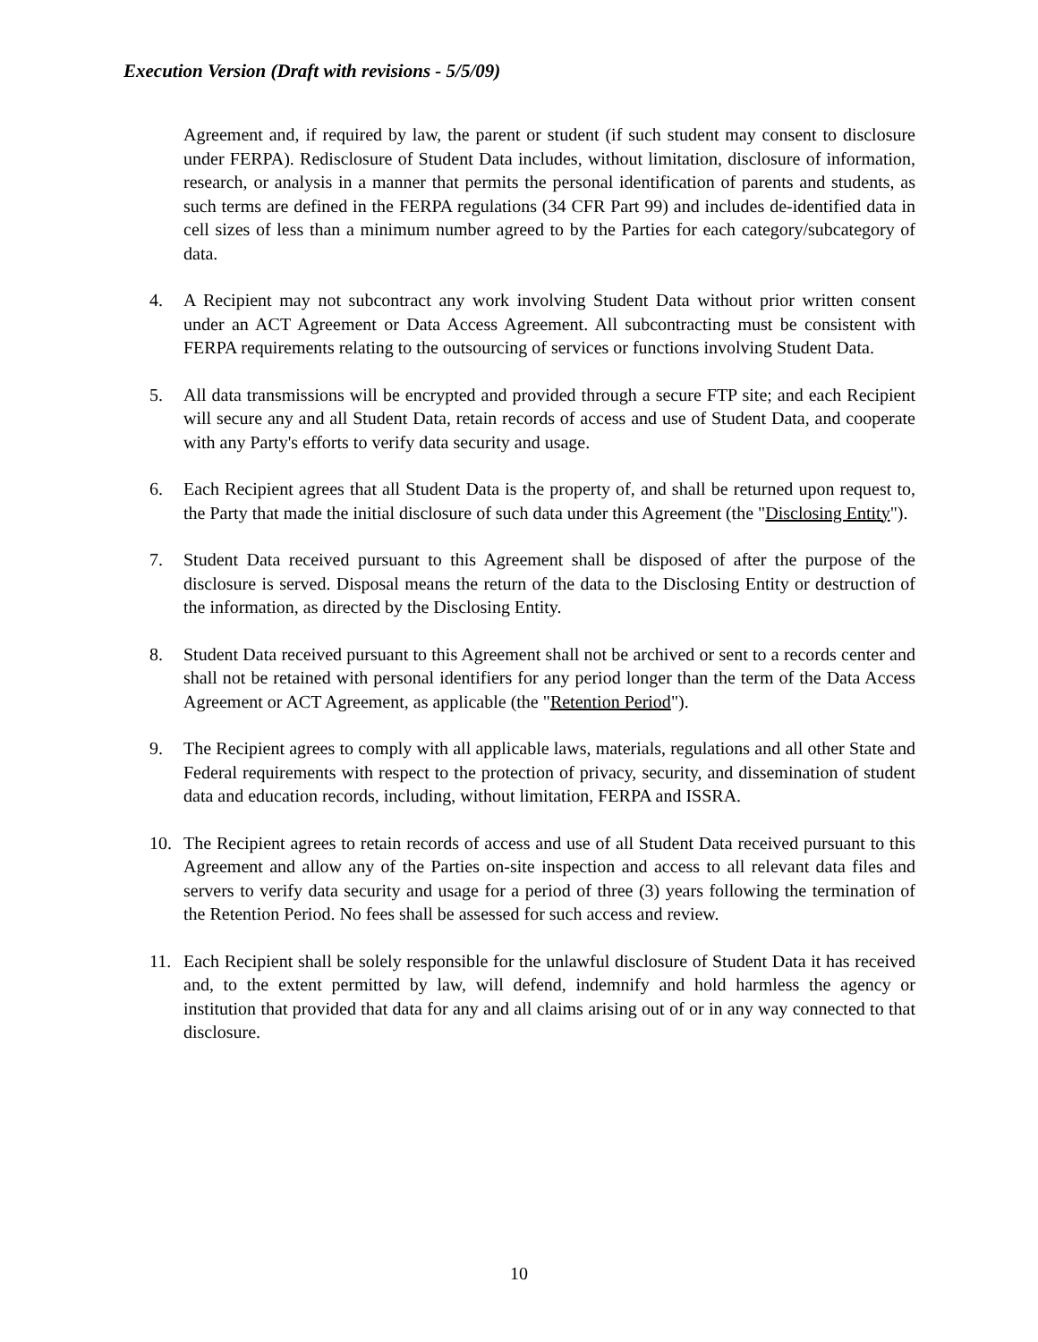Execution Version (Draft with revisions - 5/5/09)
Agreement and, if required by law, the parent or student (if such student may consent to disclosure under FERPA). Redisclosure of Student Data includes, without limitation, disclosure of information, research, or analysis in a manner that permits the personal identification of parents and students, as such terms are defined in the FERPA regulations (34 CFR Part 99) and includes de-identified data in cell sizes of less than a minimum number agreed to by the Parties for each category/subcategory of data.
4. A Recipient may not subcontract any work involving Student Data without prior written consent under an ACT Agreement or Data Access Agreement. All subcontracting must be consistent with FERPA requirements relating to the outsourcing of services or functions involving Student Data.
5. All data transmissions will be encrypted and provided through a secure FTP site; and each Recipient will secure any and all Student Data, retain records of access and use of Student Data, and cooperate with any Party's efforts to verify data security and usage.
6. Each Recipient agrees that all Student Data is the property of, and shall be returned upon request to, the Party that made the initial disclosure of such data under this Agreement (the "Disclosing Entity").
7. Student Data received pursuant to this Agreement shall be disposed of after the purpose of the disclosure is served. Disposal means the return of the data to the Disclosing Entity or destruction of the information, as directed by the Disclosing Entity.
8. Student Data received pursuant to this Agreement shall not be archived or sent to a records center and shall not be retained with personal identifiers for any period longer than the term of the Data Access Agreement or ACT Agreement, as applicable (the "Retention Period").
9. The Recipient agrees to comply with all applicable laws, materials, regulations and all other State and Federal requirements with respect to the protection of privacy, security, and dissemination of student data and education records, including, without limitation, FERPA and ISSRA.
10. The Recipient agrees to retain records of access and use of all Student Data received pursuant to this Agreement and allow any of the Parties on-site inspection and access to all relevant data files and servers to verify data security and usage for a period of three (3) years following the termination of the Retention Period. No fees shall be assessed for such access and review.
11. Each Recipient shall be solely responsible for the unlawful disclosure of Student Data it has received and, to the extent permitted by law, will defend, indemnify and hold harmless the agency or institution that provided that data for any and all claims arising out of or in any way connected to that disclosure.
10